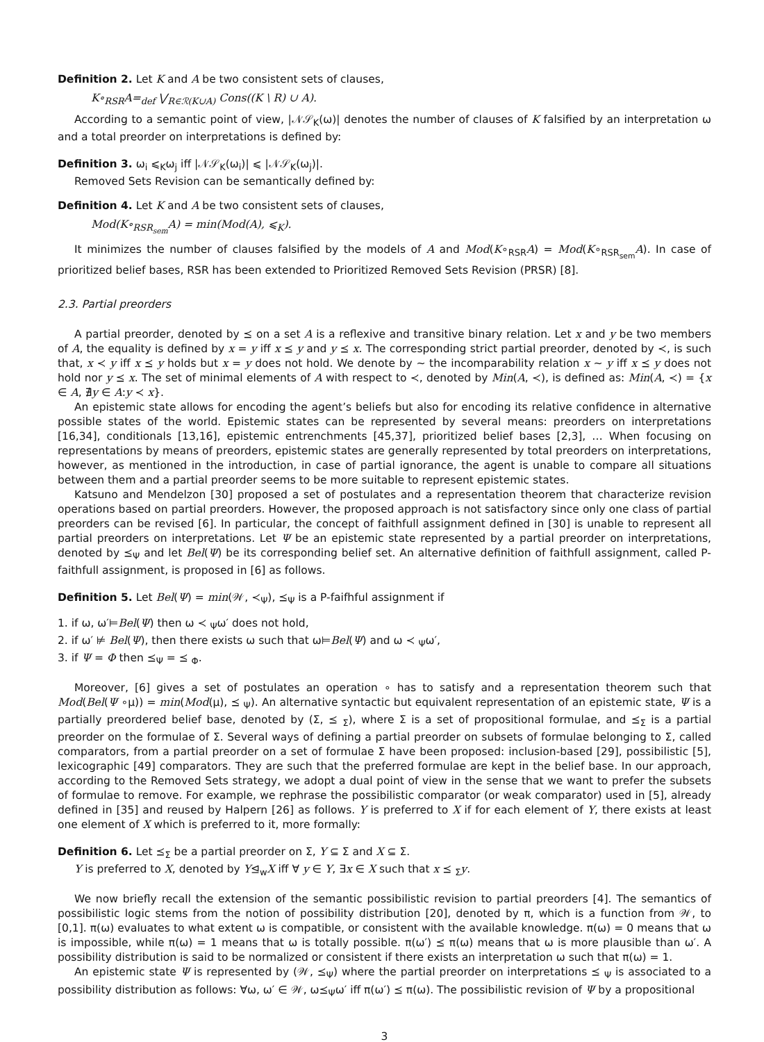Definition 2. Let K and A be two consistent sets of clauses,
K∘<sub>RSR</sub>A=<sub>def</sub> ⋁<sub>R∈ℛ(K∪A)</sub> Cons((K \ R) ∪ A).
According to a semantic point of view, |𝒩𝒮<sub>K</sub>(ω)| denotes the number of clauses of K falsified by an interpretation ω and a total preorder on interpretations is defined by:
Definition 3. ω<sub>i</sub> ⩽<sub>K</sub>ω<sub>j</sub> iff |𝒩𝒮<sub>K</sub>(ω<sub>i</sub>)| ⩽ |𝒩𝒮<sub>K</sub>(ω<sub>j</sub>)|.
Removed Sets Revision can be semantically defined by:
Definition 4. Let K and A be two consistent sets of clauses,
Mod(K∘<sub>RSR<sub>sem</sub></sub>A) = min(Mod(A), ⩽<sub>K</sub>).
It minimizes the number of clauses falsified by the models of A and Mod(K∘<sub>RSR</sub>A) = Mod(K∘<sub>RSR<sub>sem</sub></sub>A). In case of prioritized belief bases, RSR has been extended to Prioritized Removed Sets Revision (PRSR) [8].
2.3. Partial preorders
A partial preorder, denoted by ⪯ on a set A is a reflexive and transitive binary relation. Let x and y be two members of A, the equality is defined by x = y iff x ⪯ y and y ⪯ x. The corresponding strict partial preorder, denoted by ≺, is such that, x ≺ y iff x ⪯ y holds but x = y does not hold. We denote by ∼ the incomparability relation x ∼ y iff x ⪯ y does not hold nor y ⪯ x. The set of minimal elements of A with respect to ≺, denoted by Min(A, ≺), is defined as: Min(A, ≺) = {x ∈ A, ∄y ∈ A:y ≺ x}.
An epistemic state allows for encoding the agent’s beliefs but also for encoding its relative confidence in alternative possible states of the world. Epistemic states can be represented by several means: preorders on interpretations [16,34], conditionals [13,16], epistemic entrenchments [45,37], prioritized belief bases [2,3], … When focusing on representations by means of preorders, epistemic states are generally represented by total preorders on interpretations, however, as mentioned in the introduction, in case of partial ignorance, the agent is unable to compare all situations between them and a partial preorder seems to be more suitable to represent epistemic states.
Katsuno and Mendelzon [30] proposed a set of postulates and a representation theorem that characterize revision operations based on partial preorders. However, the proposed approach is not satisfactory since only one class of partial preorders can be revised [6]. In particular, the concept of faithfull assignment defined in [30] is unable to represent all partial preorders on interpretations. Let Ψ be an epistemic state represented by a partial preorder on interpretations, denoted by ⪯<sub>Ψ</sub> and let Bel(Ψ) be its corresponding belief set. An alternative definition of faithfull assignment, called P-faithfull assignment, is proposed in [6] as follows.
Definition 5. Let Bel(Ψ) = min(𝒲, ≺<sub>Ψ</sub>), ⪯<sub>Ψ</sub> is a P-faifhful assignment if
1. if ω, ω′⊨Bel(Ψ) then ω ≺ <sub>Ψ</sub>ω′ does not hold,
2. if ω′ ⊭ Bel(Ψ), then there exists ω such that ω⊨Bel(Ψ) and ω ≺ <sub>Ψ</sub>ω′,
3. if Ψ = Φ then ⪯<sub>Ψ</sub> = ⪯ <sub>Φ</sub>.
Moreover, [6] gives a set of postulates an operation ∘ has to satisfy and a representation theorem such that Mod(Bel(Ψ ∘μ)) = min(Mod(μ), ⪯ <sub>Ψ</sub>). An alternative syntactic but equivalent representation of an epistemic state, Ψ is a partially preordered belief base, denoted by (Σ, ⪯ <sub>Σ</sub>), where Σ is a set of propositional formulae, and ⪯<sub>Σ</sub> is a partial preorder on the formulae of Σ. Several ways of defining a partial preorder on subsets of formulae belonging to Σ, called comparators, from a partial preorder on a set of formulae Σ have been proposed: inclusion-based [29], possibilistic [5], lexicographic [49] comparators. They are such that the preferred formulae are kept in the belief base. In our approach, according to the Removed Sets strategy, we adopt a dual point of view in the sense that we want to prefer the subsets of formulae to remove. For example, we rephrase the possibilistic comparator (or weak comparator) used in [5], already defined in [35] and reused by Halpern [26] as follows. Y is preferred to X if for each element of Y, there exists at least one element of X which is preferred to it, more formally:
Definition 6. Let ⪯<sub>Σ</sub> be a partial preorder on Σ, Y ⊆ Σ and X ⊆ Σ.
Y is preferred to X, denoted by Y⊴<sub>w</sub>X iff ∀ y ∈ Y, ∃x ∈ X such that x ⪯ <sub>Σ</sub>y.
We now briefly recall the extension of the semantic possibilistic revision to partial preorders [4]. The semantics of possibilistic logic stems from the notion of possibility distribution [20], denoted by π, which is a function from 𝒲, to [0,1]. π(ω) evaluates to what extent ω is compatible, or consistent with the available knowledge. π(ω) = 0 means that ω is impossible, while π(ω) = 1 means that ω is totally possible. π(ω′) ⪯ π(ω) means that ω is more plausible than ω′. A possibility distribution is said to be normalized or consistent if there exists an interpretation ω such that π(ω) = 1.
An epistemic state Ψ is represented by (𝒲, ⪯<sub>Ψ</sub>) where the partial preorder on interpretations ⪯ <sub>Ψ</sub> is associated to a possibility distribution as follows: ∀ω, ω′ ∈ 𝒲, ω⪯<sub>Ψ</sub>ω′ iff π(ω′) ⪯ π(ω). The possibilistic revision of Ψ by a propositional
3